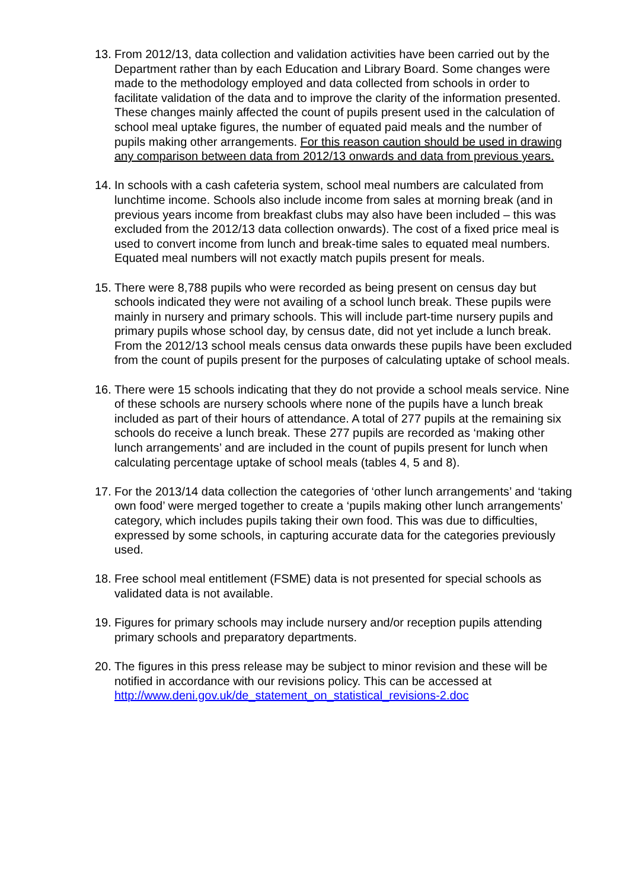13.
From 2012/13, data collection and validation activities have been carried out by the Department rather than by each Education and Library Board. Some changes were made to the methodology employed and data collected from schools in order to facilitate validation of the data and to improve the clarity of the information presented. These changes mainly affected the count of pupils present used in the calculation of school meal uptake figures, the number of equated paid meals and the number of pupils making other arrangements. For this reason caution should be used in drawing any comparison between data from 2012/13 onwards and data from previous years.
14.
In schools with a cash cafeteria system, school meal numbers are calculated from lunchtime income. Schools also include income from sales at morning break (and in previous years income from breakfast clubs may also have been included – this was excluded from the 2012/13 data collection onwards). The cost of a fixed price meal is used to convert income from lunch and break-time sales to equated meal numbers. Equated meal numbers will not exactly match pupils present for meals.
15.
There were 8,788 pupils who were recorded as being present on census day but schools indicated they were not availing of a school lunch break. These pupils were mainly in nursery and primary schools. This will include part-time nursery pupils and primary pupils whose school day, by census date, did not yet include a lunch break. From the 2012/13 school meals census data onwards these pupils have been excluded from the count of pupils present for the purposes of calculating uptake of school meals.
16.
There were 15 schools indicating that they do not provide a school meals service. Nine of these schools are nursery schools where none of the pupils have a lunch break included as part of their hours of attendance. A total of 277 pupils at the remaining six schools do receive a lunch break. These 277 pupils are recorded as ‘making other lunch arrangements’ and are included in the count of pupils present for lunch when calculating percentage uptake of school meals (tables 4, 5 and 8).
17.
For the 2013/14 data collection the categories of ‘other lunch arrangements’ and ‘taking own food’ were merged together to create a ‘pupils making other lunch arrangements’ category, which includes pupils taking their own food. This was due to difficulties, expressed by some schools, in capturing accurate data for the categories previously used.
18.
Free school meal entitlement (FSME) data is not presented for special schools as validated data is not available.
19.
Figures for primary schools may include nursery and/or reception pupils attending primary schools and preparatory departments.
20.
The figures in this press release may be subject to minor revision and these will be notified in accordance with our revisions policy. This can be accessed at http://www.deni.gov.uk/de_statement_on_statistical_revisions-2.doc